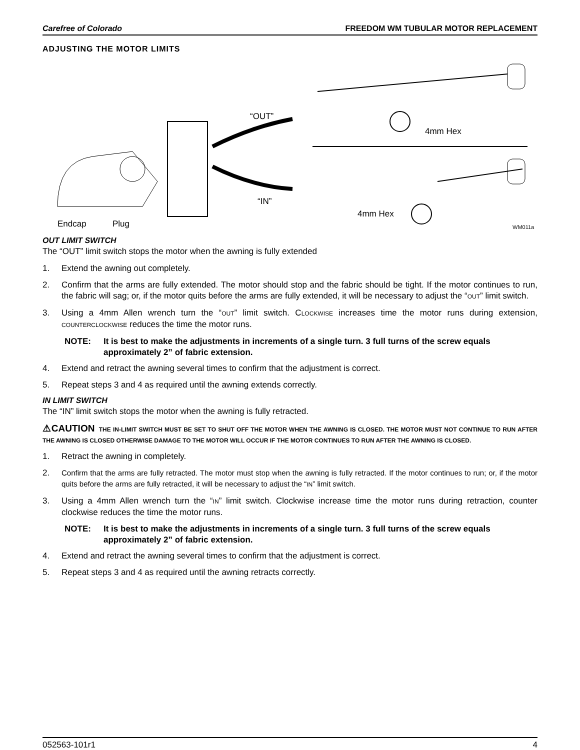Carefree of Colorado FREEDOM WM TUBULAR MOTOR REPLACEMENT
ADJUSTING THE MOTOR LIMITS
“OUT”
“IN”
4mm Hex
4mm Hex
Endcap
Plug
WM011a
OUT LIMIT SWITCH
The “OUT” limit switch stops the motor when the awning is fully extended
1. Extend the awning out completely.
2. Confirm that the arms are fully extended. The motor should stop and the fabric should be tight. If the motor continues to run, the fabric will sag; or, if the motor quits before the arms are fully extended, it will be necessary to adjust the “OUT” limit switch.
3. Using a 4mm Allen wrench turn the “OUT” limit switch. CLOCKWISE increases time the motor runs during extension, COUNTERCLOCKWISE reduces the time the motor runs.
NOTE: It is best to make the adjustments in increments of a single turn. 3 full turns of the screw equals approximately 2” of fabric extension.
4. Extend and retract the awning several times to confirm that the adjustment is correct.
5. Repeat steps 3 and 4 as required until the awning extends correctly.
IN LIMIT SWITCH
The “IN” limit switch stops the motor when the awning is fully retracted.
⚠CAUTION THE IN-LIMIT SWITCH MUST BE SET TO SHUT OFF THE MOTOR WHEN THE AWNING IS CLOSED. THE MOTOR MUST NOT CONTINUE TO RUN AFTER THE AWNING IS CLOSED OTHERWISE DAMAGE TO THE MOTOR WILL OCCUR IF THE MOTOR CONTINUES TO RUN AFTER THE AWNING IS CLOSED.
1. Retract the awning in completely.
2. Confirm that the arms are fully retracted. The motor must stop when the awning is fully retracted. If the motor continues to run; or, if the motor quits before the arms are fully retracted, it will be necessary to adjust the “IN” limit switch.
3. Using a 4mm Allen wrench turn the “IN” limit switch. Clockwise increase time the motor runs during retraction, counter clockwise reduces the time the motor runs.
NOTE: It is best to make the adjustments in increments of a single turn. 3 full turns of the screw equals approximately 2” of fabric extension.
4. Extend and retract the awning several times to confirm that the adjustment is correct.
5. Repeat steps 3 and 4 as required until the awning retracts correctly.
052563-101r1 4